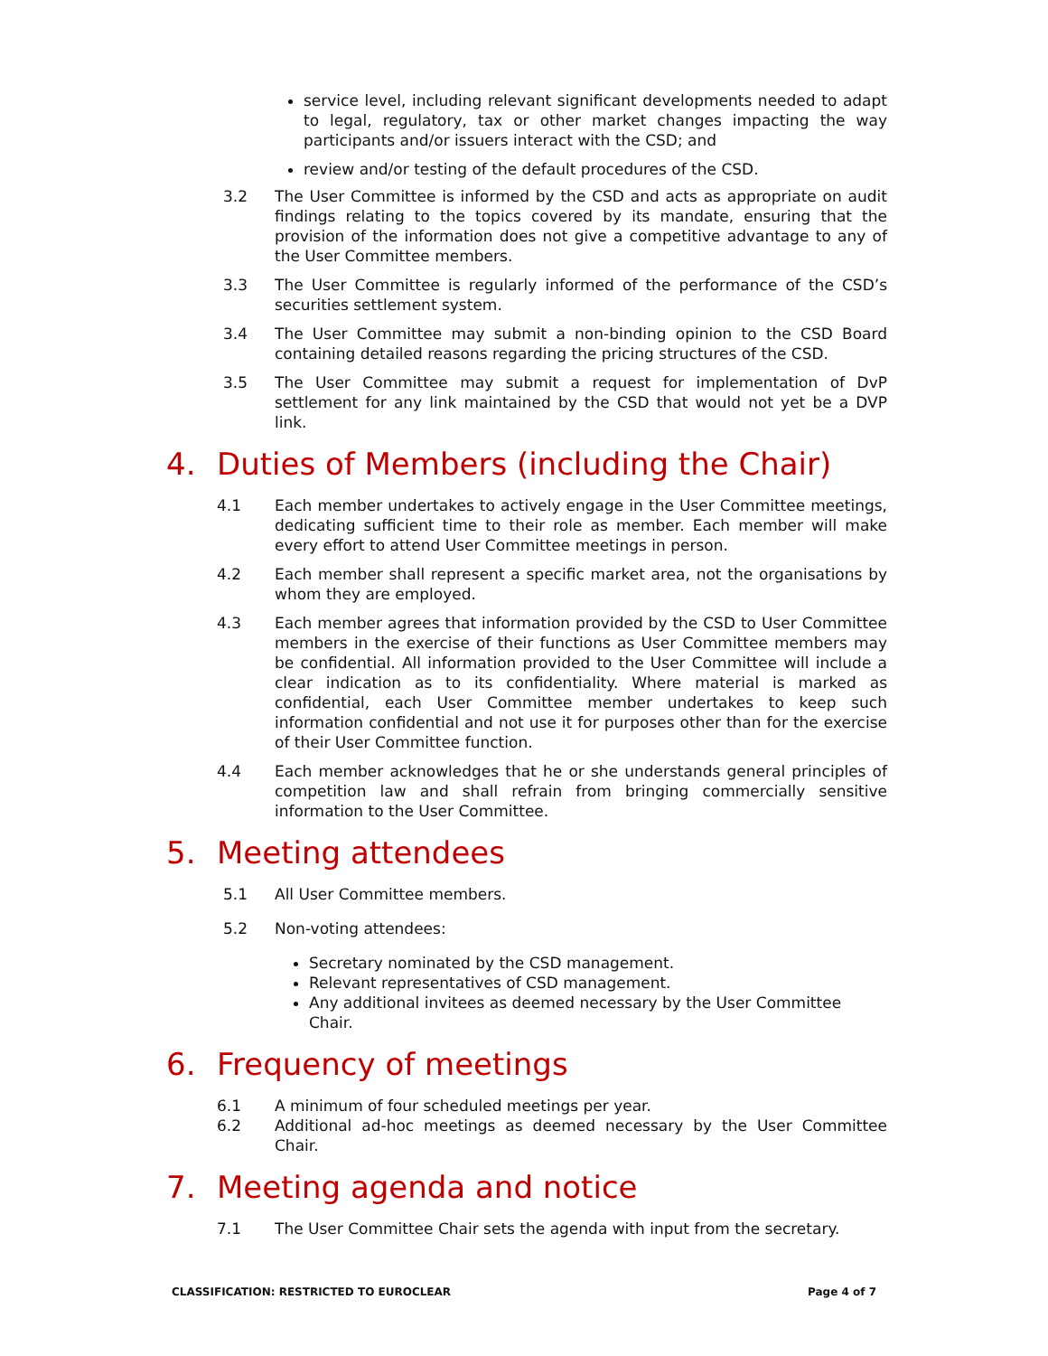service level, including relevant significant developments needed to adapt to legal, regulatory, tax or other market changes impacting the way participants and/or issuers interact with the CSD; and
review and/or testing of the default procedures of the CSD.
3.2 The User Committee is informed by the CSD and acts as appropriate on audit findings relating to the topics covered by its mandate, ensuring that the provision of the information does not give a competitive advantage to any of the User Committee members.
3.3 The User Committee is regularly informed of the performance of the CSD’s securities settlement system.
3.4 The User Committee may submit a non-binding opinion to the CSD Board containing detailed reasons regarding the pricing structures of the CSD.
3.5 The User Committee may submit a request for implementation of DvP settlement for any link maintained by the CSD that would not yet be a DVP link.
4. Duties of Members (including the Chair)
4.1 Each member undertakes to actively engage in the User Committee meetings, dedicating sufficient time to their role as member. Each member will make every effort to attend User Committee meetings in person.
4.2 Each member shall represent a specific market area, not the organisations by whom they are employed.
4.3 Each member agrees that information provided by the CSD to User Committee members in the exercise of their functions as User Committee members may be confidential. All information provided to the User Committee will include a clear indication as to its confidentiality. Where material is marked as confidential, each User Committee member undertakes to keep such information confidential and not use it for purposes other than for the exercise of their User Committee function.
4.4 Each member acknowledges that he or she understands general principles of competition law and shall refrain from bringing commercially sensitive information to the User Committee.
5. Meeting attendees
5.1 All User Committee members.
5.2 Non-voting attendees:
Secretary nominated by the CSD management.
Relevant representatives of CSD management.
Any additional invitees as deemed necessary by the User Committee Chair.
6. Frequency of meetings
6.1 A minimum of four scheduled meetings per year.
6.2 Additional ad-hoc meetings as deemed necessary by the User Committee Chair.
7. Meeting agenda and notice
7.1 The User Committee Chair sets the agenda with input from the secretary.
CLASSIFICATION: RESTRICTED TO EUROCLEAR Page 4 of 7